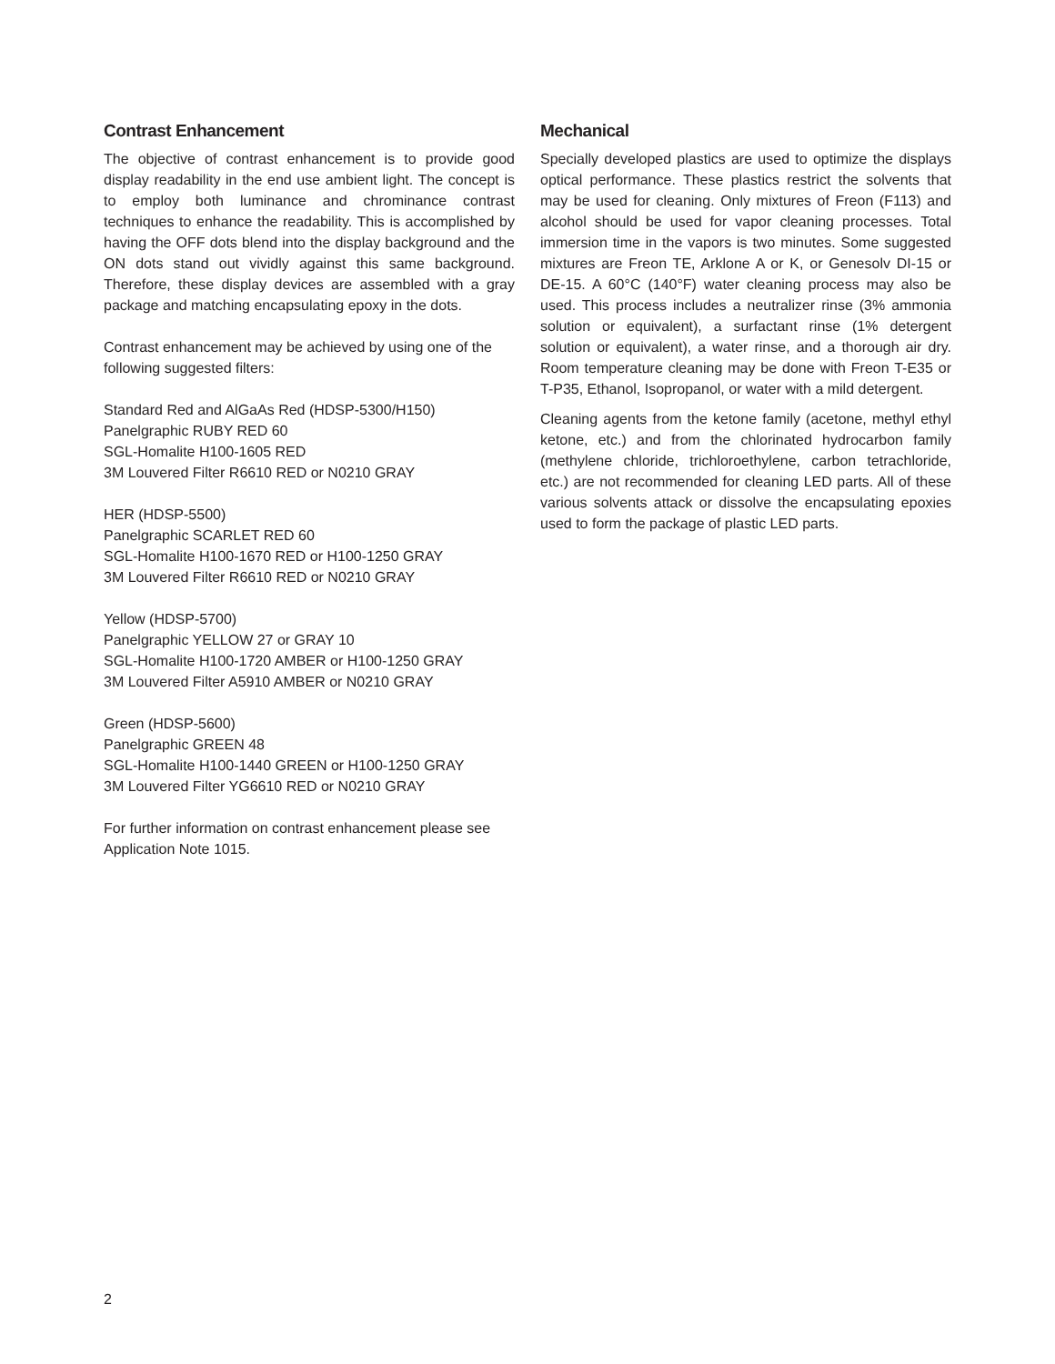Contrast Enhancement
The objective of contrast enhancement is to provide good display readability in the end use ambient light. The concept is to employ both luminance and chrominance contrast techniques to enhance the readability. This is accomplished by having the OFF dots blend into the display background and the ON dots stand out vividly against this same background. Therefore, these display devices are assembled with a gray package and matching encapsulating epoxy in the dots.
Contrast enhancement may be achieved by using one of the following suggested filters:
Standard Red and AlGaAs Red (HDSP-5300/H150)
Panelgraphic RUBY RED 60
SGL-Homalite H100-1605 RED
3M Louvered Filter R6610 RED or N0210 GRAY
HER (HDSP-5500)
Panelgraphic SCARLET RED 60
SGL-Homalite H100-1670 RED or H100-1250 GRAY
3M Louvered Filter R6610 RED or N0210 GRAY
Yellow (HDSP-5700)
Panelgraphic YELLOW 27 or GRAY 10
SGL-Homalite H100-1720 AMBER or H100-1250 GRAY
3M Louvered Filter A5910 AMBER or N0210 GRAY
Green (HDSP-5600)
Panelgraphic GREEN 48
SGL-Homalite H100-1440 GREEN or H100-1250 GRAY
3M Louvered Filter YG6610 RED or N0210 GRAY
For further information on contrast enhancement please see Application Note 1015.
Mechanical
Specially developed plastics are used to optimize the displays optical performance. These plastics restrict the solvents that may be used for cleaning. Only mixtures of Freon (F113) and alcohol should be used for vapor cleaning processes. Total immersion time in the vapors is two minutes. Some suggested mixtures are Freon TE, Arklone A or K, or Genesolv DI-15 or DE-15. A 60°C (140°F) water cleaning process may also be used. This process includes a neutralizer rinse (3% ammonia solution or equivalent), a surfactant rinse (1% detergent solution or equivalent), a water rinse, and a thorough air dry. Room temperature cleaning may be done with Freon T-E35 or T-P35, Ethanol, Isopropanol, or water with a mild detergent.
Cleaning agents from the ketone family (acetone, methyl ethyl ketone, etc.) and from the chlorinated hydrocarbon family (methylene chloride, trichloroethylene, carbon tetrachloride, etc.) are not recommended for cleaning LED parts. All of these various solvents attack or dissolve the encapsulating epoxies used to form the package of plastic LED parts.
2